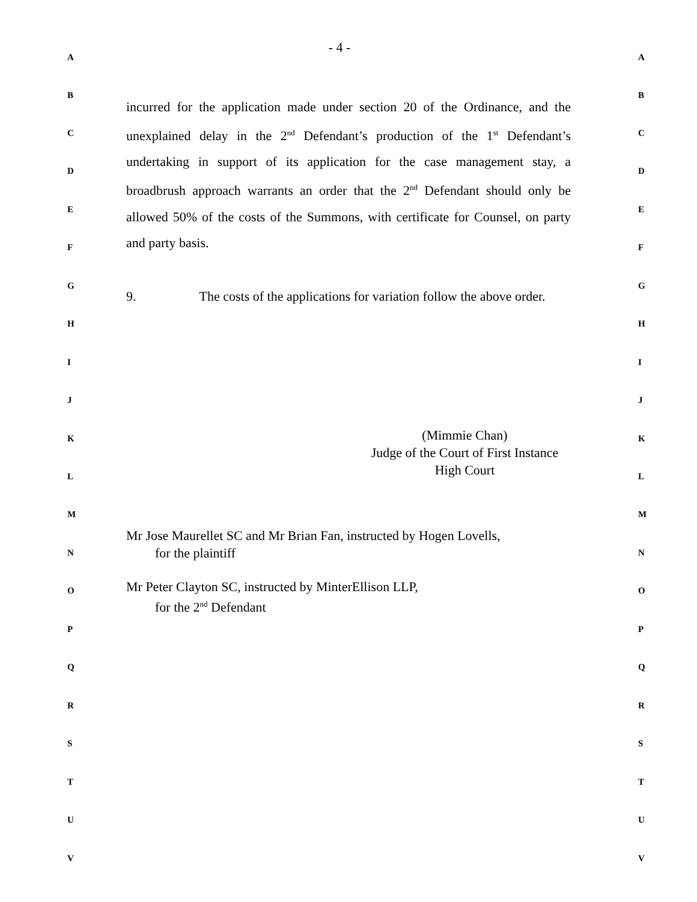- 4 -
incurred for the application made under section 20 of the Ordinance, and the unexplained delay in the 2<sup>nd</sup> Defendant’s production of the 1<sup>st</sup> Defendant’s undertaking in support of its application for the case management stay, a broadbrush approach warrants an order that the 2<sup>nd</sup> Defendant should only be allowed 50% of the costs of the Summons, with certificate for Counsel, on party and party basis.
9. The costs of the applications for variation follow the above order.
(Mimmie Chan)
Judge of the Court of First Instance
High Court
Mr Jose Maurellet SC and Mr Brian Fan, instructed by Hogen Lovells,
for the plaintiff
Mr Peter Clayton SC, instructed by MinterEllison LLP,
for the 2<sup>nd</sup> Defendant
A A
B B
C C
D D
E E
F F
G G
H H
I I
J J
K K
L L
M M
N N
O O
P P
Q Q
R R
S S
T T
U U
V V